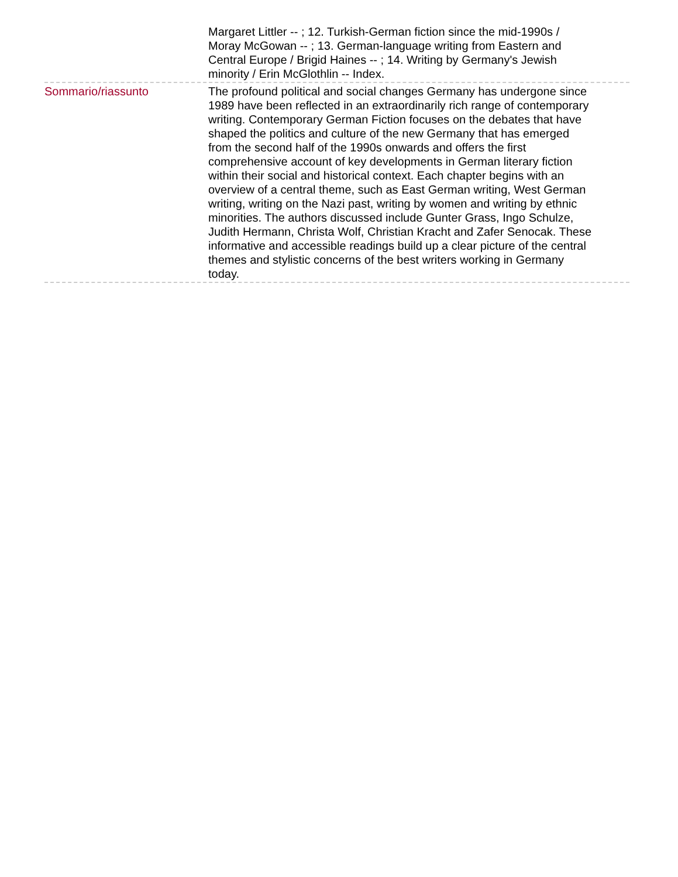Margaret Littler -- ; 12. Turkish-German fiction since the mid-1990s / Moray McGowan -- ; 13. German-language writing from Eastern and Central Europe / Brigid Haines -- ; 14. Writing by Germany's Jewish minority / Erin McGlothlin -- Index.
Sommario/riassunto The profound political and social changes Germany has undergone since 1989 have been reflected in an extraordinarily rich range of contemporary writing. Contemporary German Fiction focuses on the debates that have shaped the politics and culture of the new Germany that has emerged from the second half of the 1990s onwards and offers the first comprehensive account of key developments in German literary fiction within their social and historical context. Each chapter begins with an overview of a central theme, such as East German writing, West German writing, writing on the Nazi past, writing by women and writing by ethnic minorities. The authors discussed include Gunter Grass, Ingo Schulze, Judith Hermann, Christa Wolf, Christian Kracht and Zafer Senocak. These informative and accessible readings build up a clear picture of the central themes and stylistic concerns of the best writers working in Germany today.